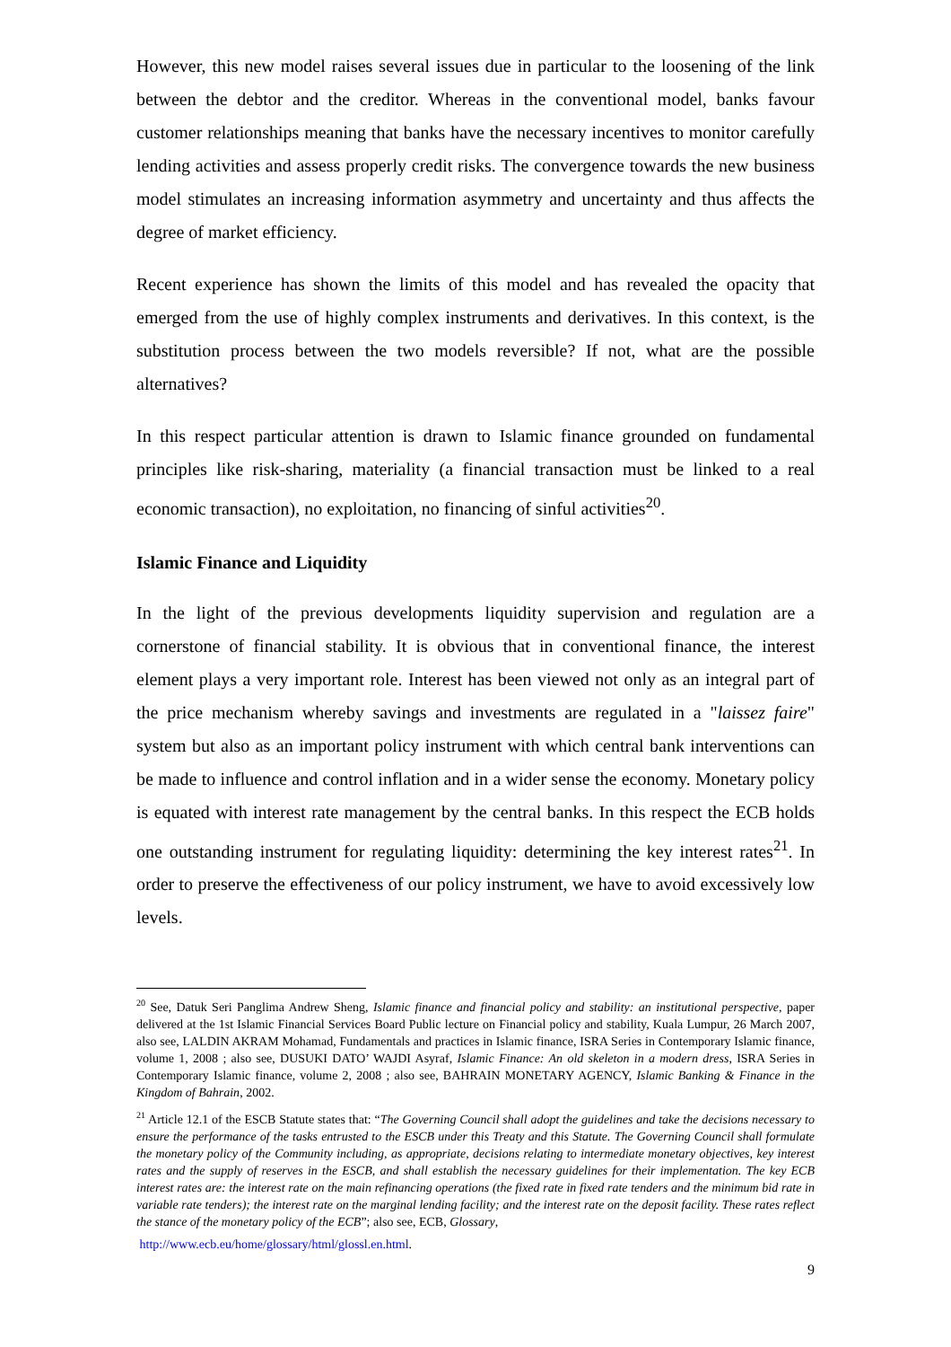However, this new model raises several issues due in particular to the loosening of the link between the debtor and the creditor. Whereas in the conventional model, banks favour customer relationships meaning that banks have the necessary incentives to monitor carefully lending activities and assess properly credit risks. The convergence towards the new business model stimulates an increasing information asymmetry and uncertainty and thus affects the degree of market efficiency.
Recent experience has shown the limits of this model and has revealed the opacity that emerged from the use of highly complex instruments and derivatives. In this context, is the substitution process between the two models reversible? If not, what are the possible alternatives?
In this respect particular attention is drawn to Islamic finance grounded on fundamental principles like risk-sharing, materiality (a financial transaction must be linked to a real economic transaction), no exploitation, no financing of sinful activities<sup>20</sup>.
Islamic Finance and Liquidity
In the light of the previous developments liquidity supervision and regulation are a cornerstone of financial stability. It is obvious that in conventional finance, the interest element plays a very important role. Interest has been viewed not only as an integral part of the price mechanism whereby savings and investments are regulated in a "laissez faire" system but also as an important policy instrument with which central bank interventions can be made to influence and control inflation and in a wider sense the economy. Monetary policy is equated with interest rate management by the central banks. In this respect the ECB holds one outstanding instrument for regulating liquidity: determining the key interest rates<sup>21</sup>. In order to preserve the effectiveness of our policy instrument, we have to avoid excessively low levels.
<sup>20</sup> See, Datuk Seri Panglima Andrew Sheng, Islamic finance and financial policy and stability: an institutional perspective, paper delivered at the 1st Islamic Financial Services Board Public lecture on Financial policy and stability, Kuala Lumpur, 26 March 2007, also see, LALDIN AKRAM Mohamad, Fundamentals and practices in Islamic finance, ISRA Series in Contemporary Islamic finance, volume 1, 2008 ; also see, DUSUKI DATO’ WAJDI Asyraf, Islamic Finance: An old skeleton in a modern dress, ISRA Series in Contemporary Islamic finance, volume 2, 2008 ; also see, BAHRAIN MONETARY AGENCY, Islamic Banking & Finance in the Kingdom of Bahrain, 2002.
<sup>21</sup> Article 12.1 of the ESCB Statute states that: “The Governing Council shall adopt the guidelines and take the decisions necessary to ensure the performance of the tasks entrusted to the ESCB under this Treaty and this Statute. The Governing Council shall formulate the monetary policy of the Community including, as appropriate, decisions relating to intermediate monetary objectives, key interest rates and the supply of reserves in the ESCB, and shall establish the necessary guidelines for their implementation. The key ECB interest rates are: the interest rate on the main refinancing operations (the fixed rate in fixed rate tenders and the minimum bid rate in variable rate tenders); the interest rate on the marginal lending facility; and the interest rate on the deposit facility. These rates reflect the stance of the monetary policy of the ECB”; also see, ECB, Glossary,
http://www.ecb.eu/home/glossary/html/glossl.en.html.
9